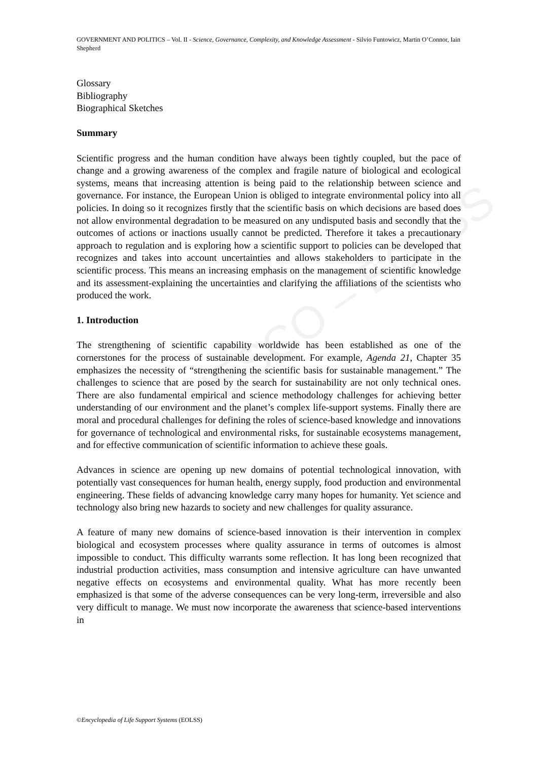UNESCO – EOLSS
GOVERNMENT AND POLITICS – Vol. II - Science, Governance, Complexity, and Knowledge Assessment - Silvio Funtowicz, Martin O’Connor, Iain Shepherd
Glossary
Bibliography
Biographical Sketches
Summary
Scientific progress and the human condition have always been tightly coupled, but the pace of change and a growing awareness of the complex and fragile nature of biological and ecological systems, means that increasing attention is being paid to the relationship between science and governance. For instance, the European Union is obliged to integrate environmental policy into all policies. In doing so it recognizes firstly that the scientific basis on which decisions are based does not allow environmental degradation to be measured on any undisputed basis and secondly that the outcomes of actions or inactions usually cannot be predicted. Therefore it takes a precautionary approach to regulation and is exploring how a scientific support to policies can be developed that recognizes and takes into account uncertainties and allows stakeholders to participate in the scientific process. This means an increasing emphasis on the management of scientific knowledge and its assessment-explaining the uncertainties and clarifying the affiliations of the scientists who produced the work.
1. Introduction
The strengthening of scientific capability worldwide has been established as one of the cornerstones for the process of sustainable development. For example, Agenda 21, Chapter 35 emphasizes the necessity of “strengthening the scientific basis for sustainable management.” The challenges to science that are posed by the search for sustainability are not only technical ones. There are also fundamental empirical and science methodology challenges for achieving better understanding of our environment and the planet’s complex life-support systems. Finally there are moral and procedural challenges for defining the roles of science-based knowledge and innovations for governance of technological and environmental risks, for sustainable ecosystems management, and for effective communication of scientific information to achieve these goals.
Advances in science are opening up new domains of potential technological innovation, with potentially vast consequences for human health, energy supply, food production and environmental engineering. These fields of advancing knowledge carry many hopes for humanity. Yet science and technology also bring new hazards to society and new challenges for quality assurance.
A feature of many new domains of science-based innovation is their intervention in complex biological and ecosystem processes where quality assurance in terms of outcomes is almost impossible to conduct. This difficulty warrants some reflection. It has long been recognized that industrial production activities, mass consumption and intensive agriculture can have unwanted negative effects on ecosystems and environmental quality. What has more recently been emphasized is that some of the adverse consequences can be very long-term, irreversible and also very difficult to manage. We must now incorporate the awareness that science-based interventions in
©Encyclopedia of Life Support Systems (EOLSS)